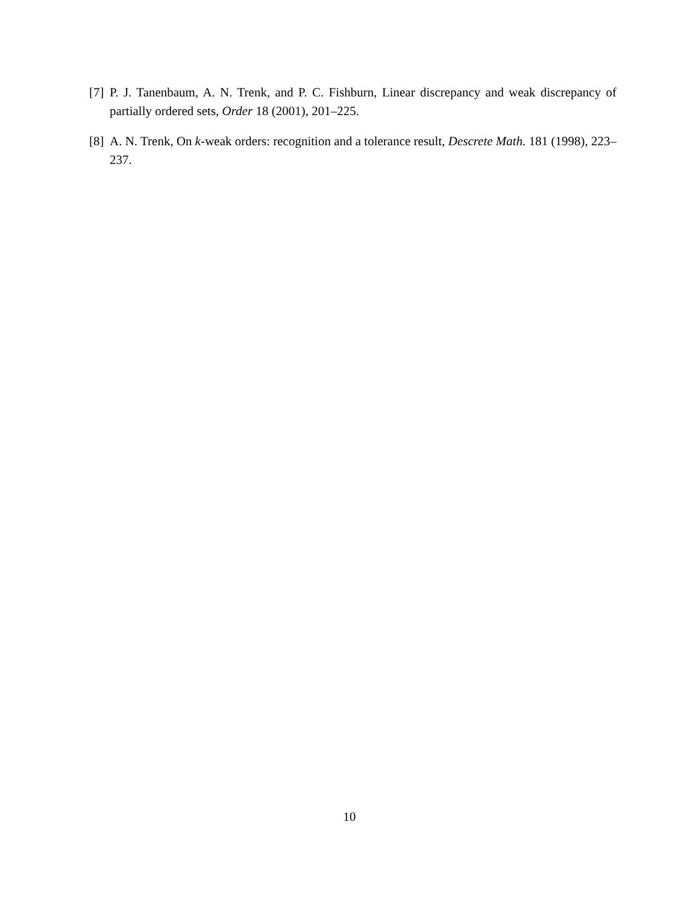[7] P. J. Tanenbaum, A. N. Trenk, and P. C. Fishburn, Linear discrepancy and weak discrepancy of partially ordered sets, Order 18 (2001), 201–225.
[8] A. N. Trenk, On k-weak orders: recognition and a tolerance result, Descrete Math. 181 (1998), 223–237.
10